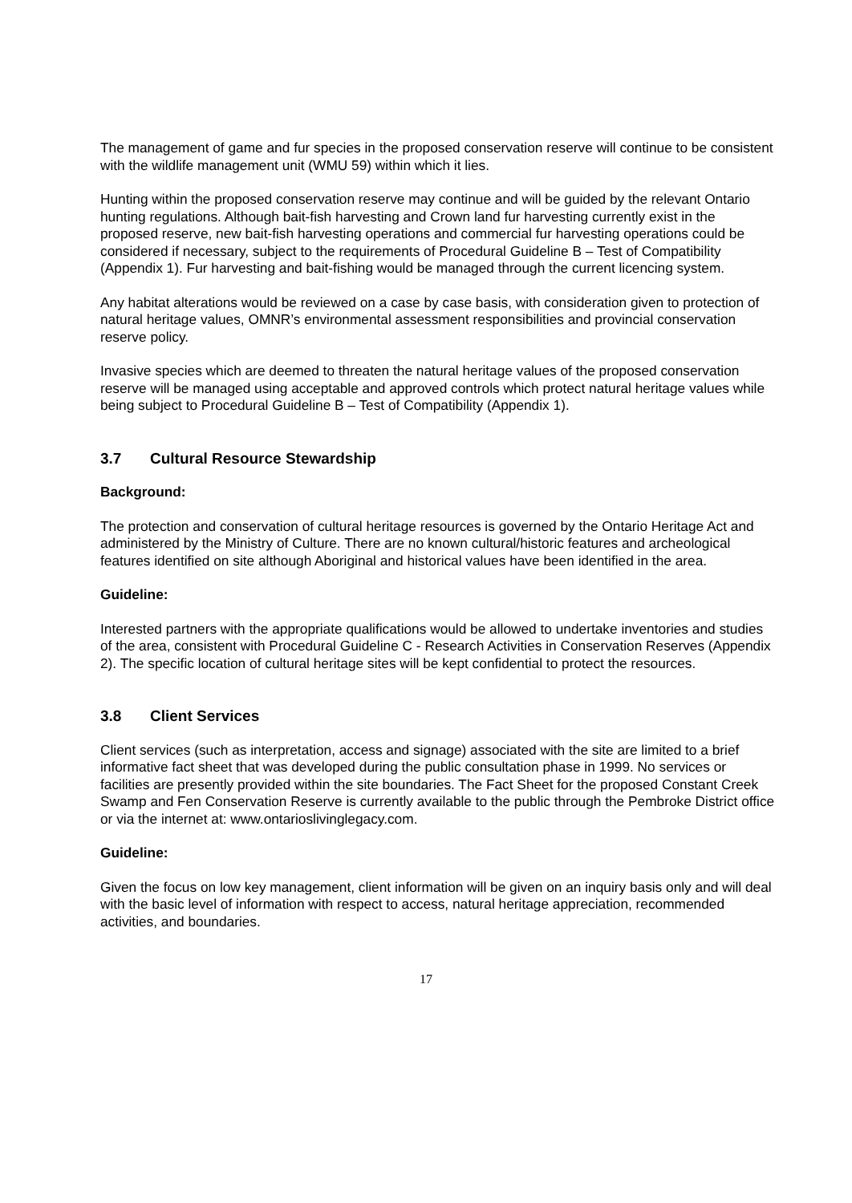The management of game and fur species in the proposed conservation reserve will continue to be consistent with the wildlife management unit (WMU 59) within which it lies.
Hunting within the proposed conservation reserve may continue and will be guided by the relevant Ontario hunting regulations. Although bait-fish harvesting and Crown land fur harvesting currently exist in the proposed reserve, new bait-fish harvesting operations and commercial fur harvesting operations could be considered if necessary, subject to the requirements of Procedural Guideline B – Test of Compatibility (Appendix 1). Fur harvesting and bait-fishing would be managed through the current licencing system.
Any habitat alterations would be reviewed on a case by case basis, with consideration given to protection of natural heritage values, OMNR’s environmental assessment responsibilities and provincial conservation reserve policy.
Invasive species which are deemed to threaten the natural heritage values of the proposed conservation reserve will be managed using acceptable and approved controls which protect natural heritage values while being subject to Procedural Guideline B – Test of Compatibility (Appendix 1).
3.7 Cultural Resource Stewardship
Background:
The protection and conservation of cultural heritage resources is governed by the Ontario Heritage Act and administered by the Ministry of Culture. There are no known cultural/historic features and archeological features identified on site although Aboriginal and historical values have been identified in the area.
Guideline:
Interested partners with the appropriate qualifications would be allowed to undertake inventories and studies of the area, consistent with Procedural Guideline C - Research Activities in Conservation Reserves (Appendix 2). The specific location of cultural heritage sites will be kept confidential to protect the resources.
3.8 Client Services
Client services (such as interpretation, access and signage) associated with the site are limited to a brief informative fact sheet that was developed during the public consultation phase in 1999. No services or facilities are presently provided within the site boundaries. The Fact Sheet for the proposed Constant Creek Swamp and Fen Conservation Reserve is currently available to the public through the Pembroke District office or via the internet at: www.ontarioslivinglegacy.com.
Guideline:
Given the focus on low key management, client information will be given on an inquiry basis only and will deal with the basic level of information with respect to access, natural heritage appreciation, recommended activities, and boundaries.
17